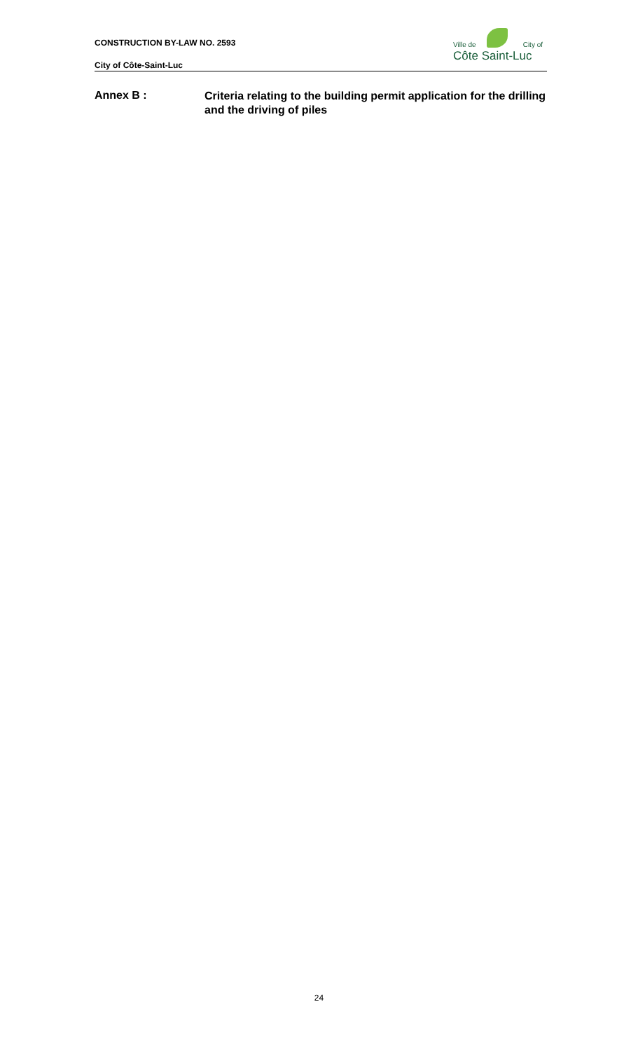CONSTRUCTION BY-LAW NO. 2593
City of Côte-Saint-Luc
Ville de City of
Côte Saint-Luc
Annex B :
Criteria relating to the building permit application for the drilling and the driving of piles
24